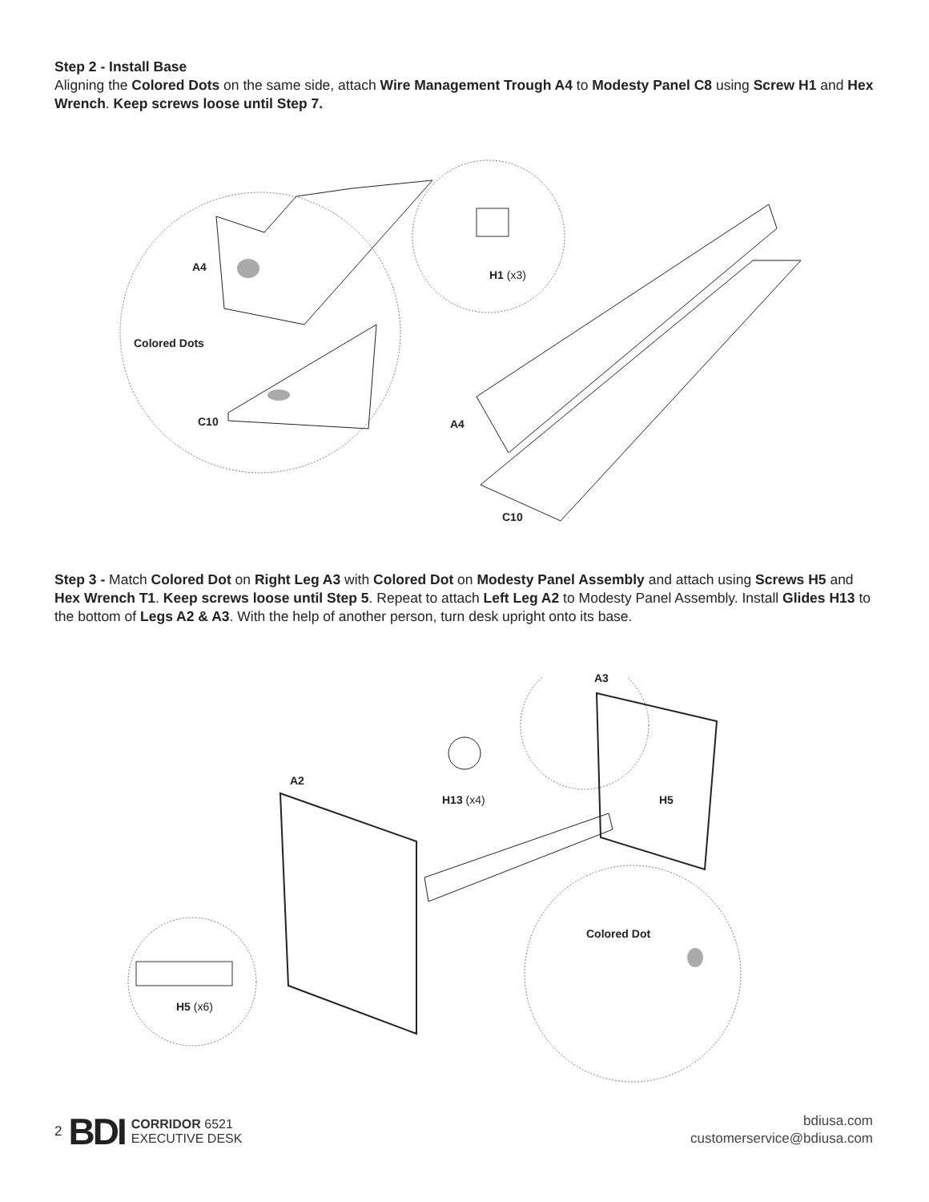Step 2 - Install Base
Aligning the Colored Dots on the same side, attach Wire Management Trough A4 to Modesty Panel C8 using Screw H1 and Hex Wrench. Keep screws loose until Step 7.
A4
Colored Dots
C10
H1 (x3)
A4
C10
Step 3 - Match Colored Dot on Right Leg A3 with Colored Dot on Modesty Panel Assembly and attach using Screws H5 and Hex Wrench T1. Keep screws loose until Step 5. Repeat to attach Left Leg A2 to Modesty Panel Assembly. Install Glides H13 to the bottom of Legs A2 & A3. With the help of another person, turn desk upright onto its base.
A3
A2
H13 (x4) H5
Colored Dot
H5 (x6)
2 BDI CORRIDOR 6521
EXECUTIVE DESK
bdiusa.com
customerservice@bdiusa.com